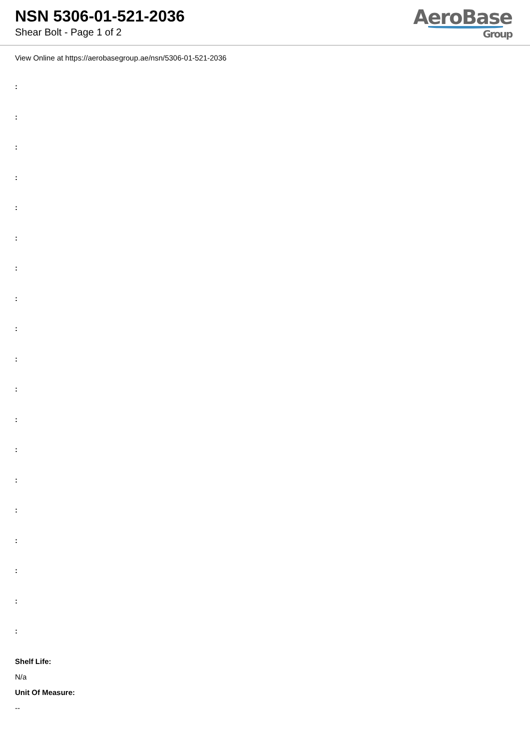NSN 5306-01-521-2036
Shear Bolt - Page 1 of 2
AeroBase
Group
View Online at https://aerobasegroup.ae/nsn/5306-01-521-2036
:
:
:
:
:
:
:
:
:
:
:
:
:
:
:
:
:
:
:
Shelf Life:
N/a
Unit Of Measure:
--